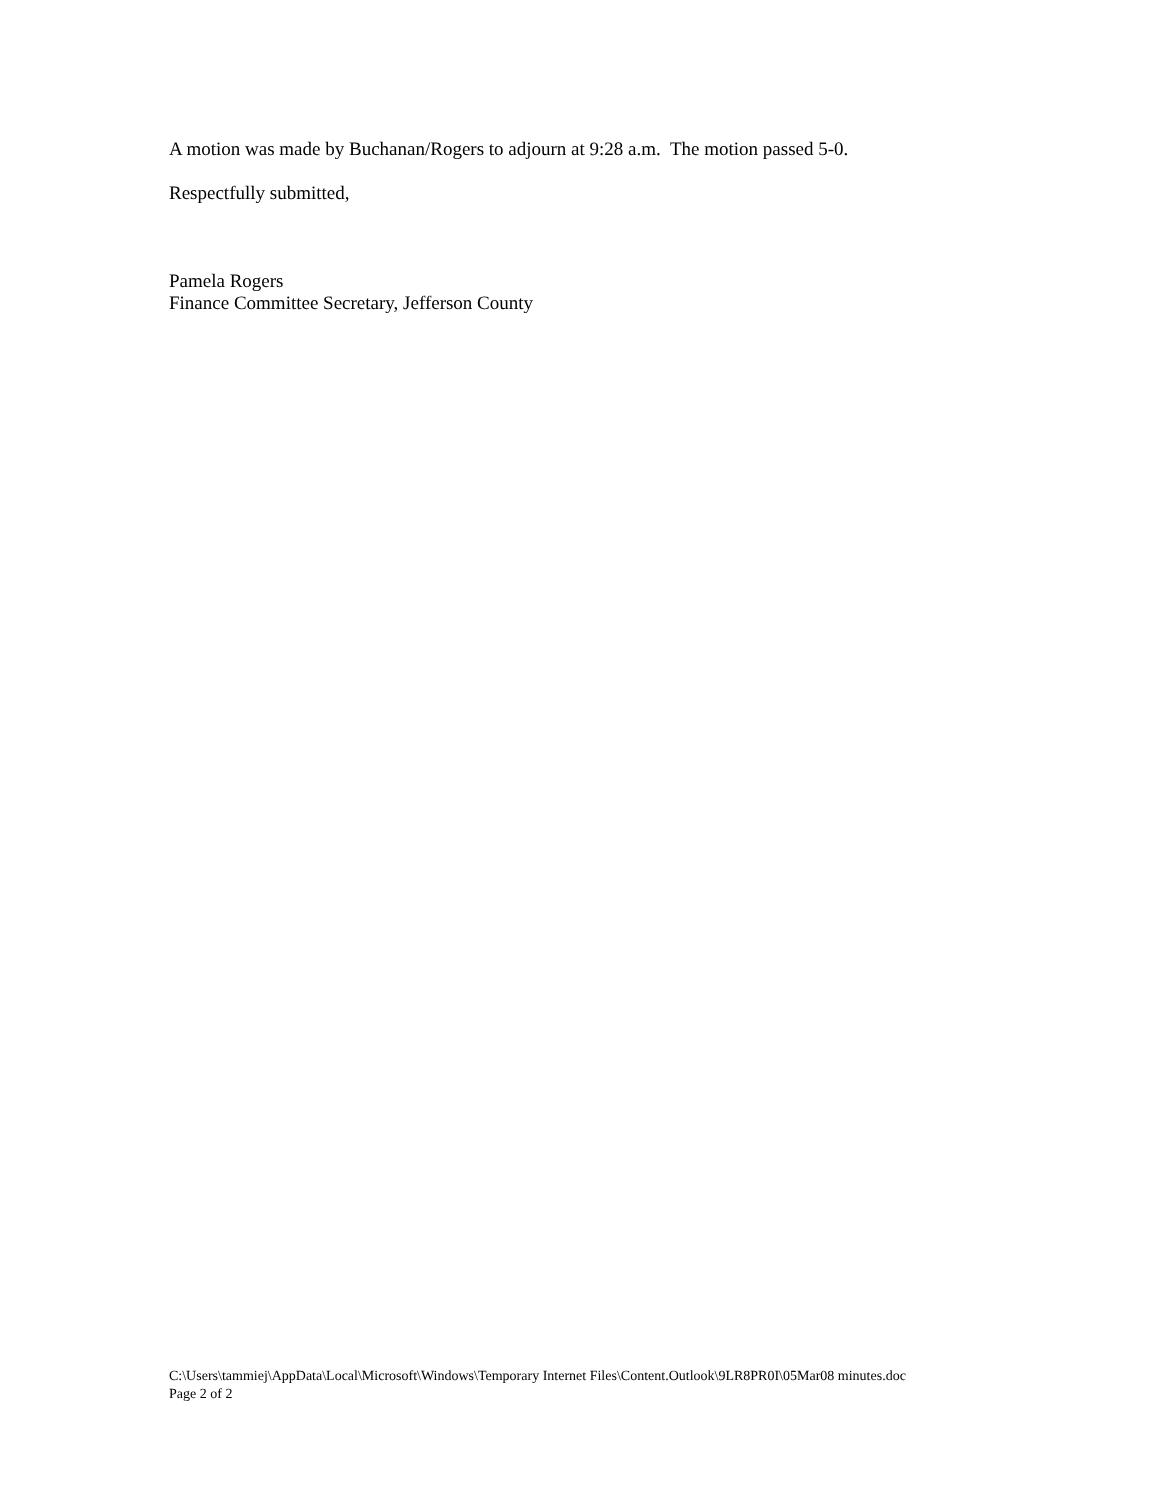A motion was made by Buchanan/Rogers to adjourn at 9:28 a.m. The motion passed 5-0.
Respectfully submitted,
Pamela Rogers
Finance Committee Secretary, Jefferson County
C:\Users\tammiej\AppData\Local\Microsoft\Windows\Temporary Internet Files\Content.Outlook\9LR8PR0I\05Mar08 minutes.doc
Page 2 of 2